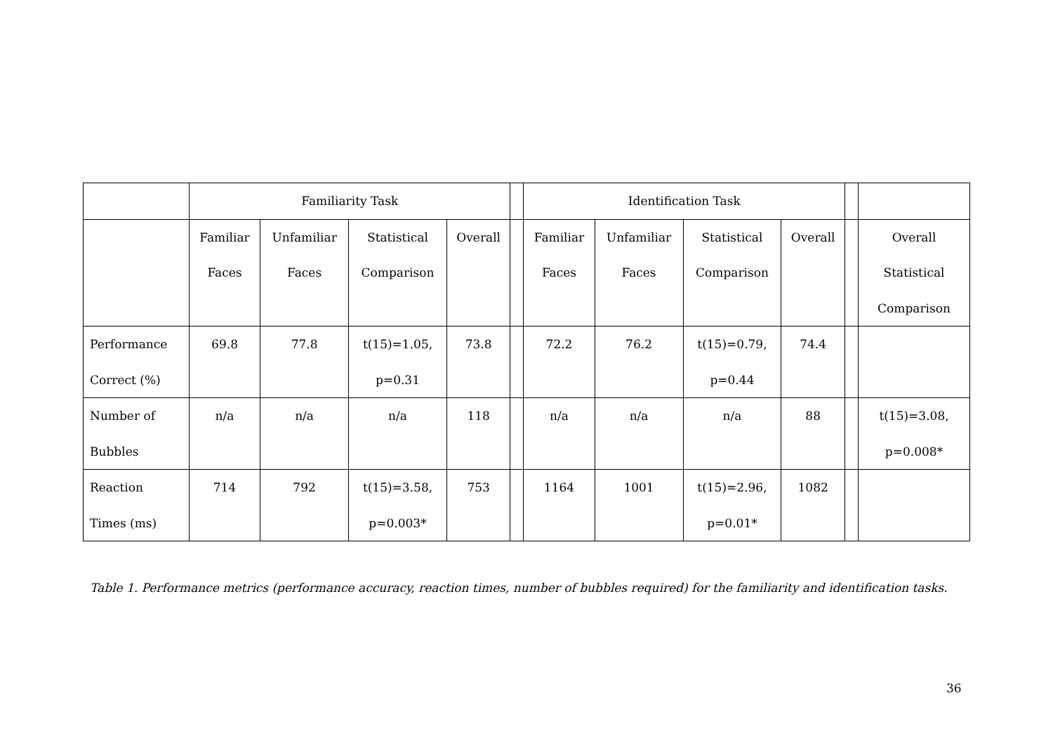| | Familiarity Task | | | | | Identification Task | | | | | |
| | Familiar Faces | Unfamiliar Faces | Statistical Comparison | Overall | | Familiar Faces | Unfamiliar Faces | Statistical Comparison | Overall | | Overall Statistical Comparison |
| Performance Correct (%) | 69.8 | 77.8 | t(15)=1.05, p=0.31 | 73.8 | | 72.2 | 76.2 | t(15)=0.79, p=0.44 | 74.4 | | |
| Number of Bubbles | n/a | n/a | n/a | 118 | | n/a | n/a | n/a | 88 | | t(15)=3.08, p=0.008* |
| Reaction Times (ms) | 714 | 792 | t(15)=3.58, p=0.003* | 753 | | 1164 | 1001 | t(15)=2.96, p=0.01* | 1082 | | |
Table 1. Performance metrics (performance accuracy, reaction times, number of bubbles required) for the familiarity and identification tasks.
36